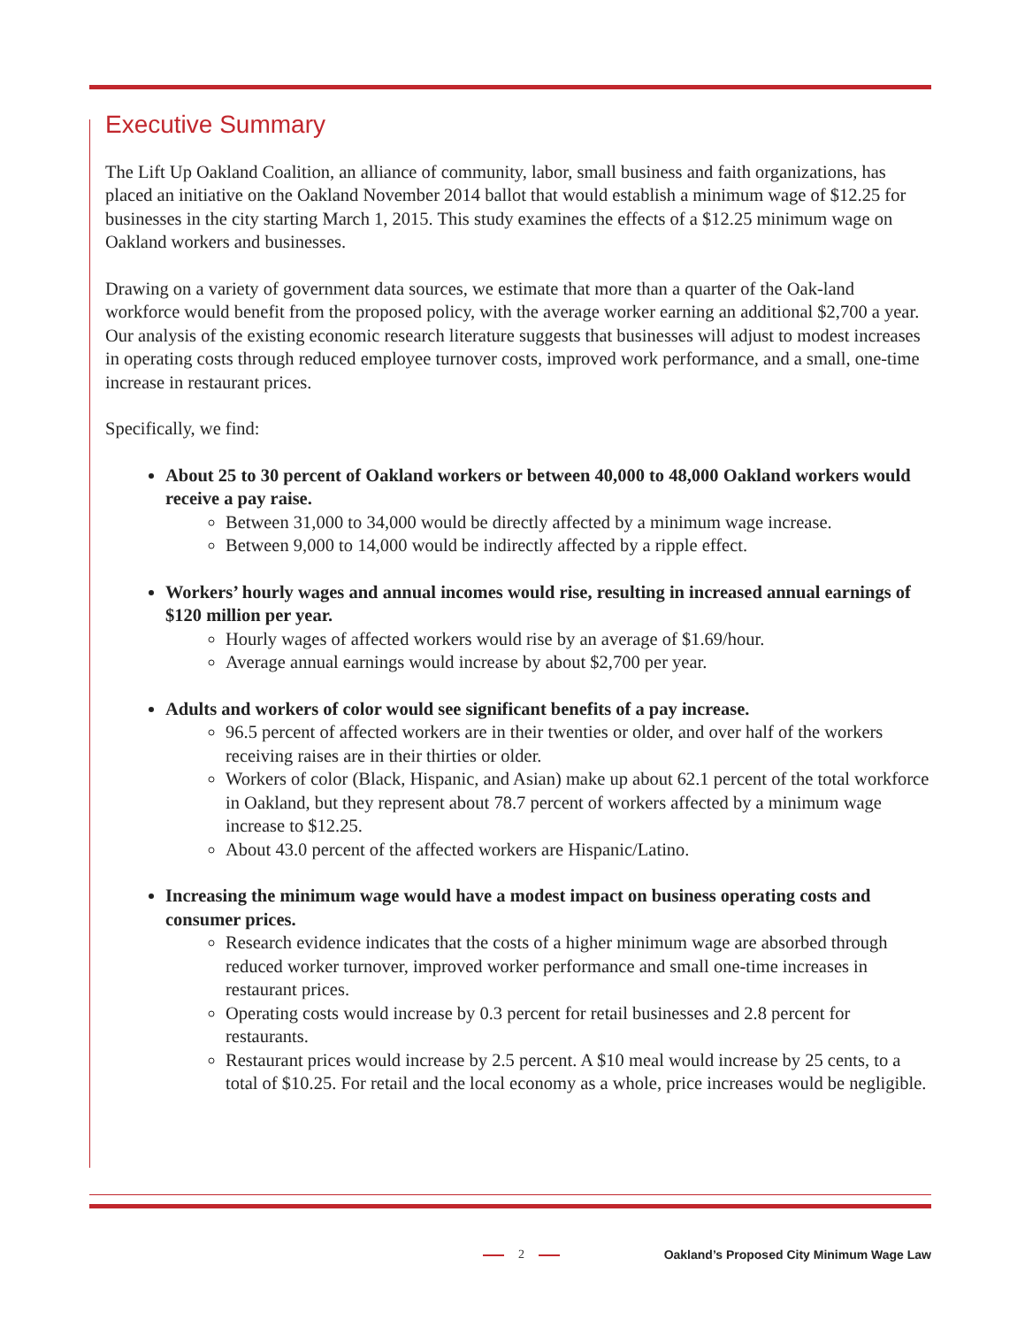Executive Summary
The Lift Up Oakland Coalition, an alliance of community, labor, small business and faith organizations, has placed an initiative on the Oakland November 2014 ballot that would establish a minimum wage of $12.25 for businesses in the city starting March 1, 2015. This study examines the effects of a $12.25 minimum wage on Oakland workers and businesses.
Drawing on a variety of government data sources, we estimate that more than a quarter of the Oak-land workforce would benefit from the proposed policy, with the average worker earning an additional $2,700 a year. Our analysis of the existing economic research literature suggests that businesses will adjust to modest increases in operating costs through reduced employee turnover costs, improved work performance, and a small, one-time increase in restaurant prices.
Specifically, we find:
About 25 to 30 percent of Oakland workers or between 40,000 to 48,000 Oakland workers would receive a pay raise.
Between 31,000 to 34,000 would be directly affected by a minimum wage increase.
Between 9,000 to 14,000 would be indirectly affected by a ripple effect.
Workers’ hourly wages and annual incomes would rise, resulting in increased annual earnings of $120 million per year.
Hourly wages of affected workers would rise by an average of $1.69/hour.
Average annual earnings would increase by about $2,700 per year.
Adults and workers of color would see significant benefits of a pay increase.
96.5 percent of affected workers are in their twenties or older, and over half of the workers receiving raises are in their thirties or older.
Workers of color (Black, Hispanic, and Asian) make up about 62.1 percent of the total workforce in Oakland, but they represent about 78.7 percent of workers affected by a minimum wage increase to $12.25.
About 43.0 percent of the affected workers are Hispanic/Latino.
Increasing the minimum wage would have a modest impact on business operating costs and consumer prices.
Research evidence indicates that the costs of a higher minimum wage are absorbed through reduced worker turnover, improved worker performance and small one-time increases in restaurant prices.
Operating costs would increase by 0.3 percent for retail businesses and 2.8 percent for restaurants.
Restaurant prices would increase by 2.5 percent. A $10 meal would increase by 25 cents, to a total of $10.25. For retail and the local economy as a whole, price increases would be negligible.
2
Oakland’s Proposed City Minimum Wage Law